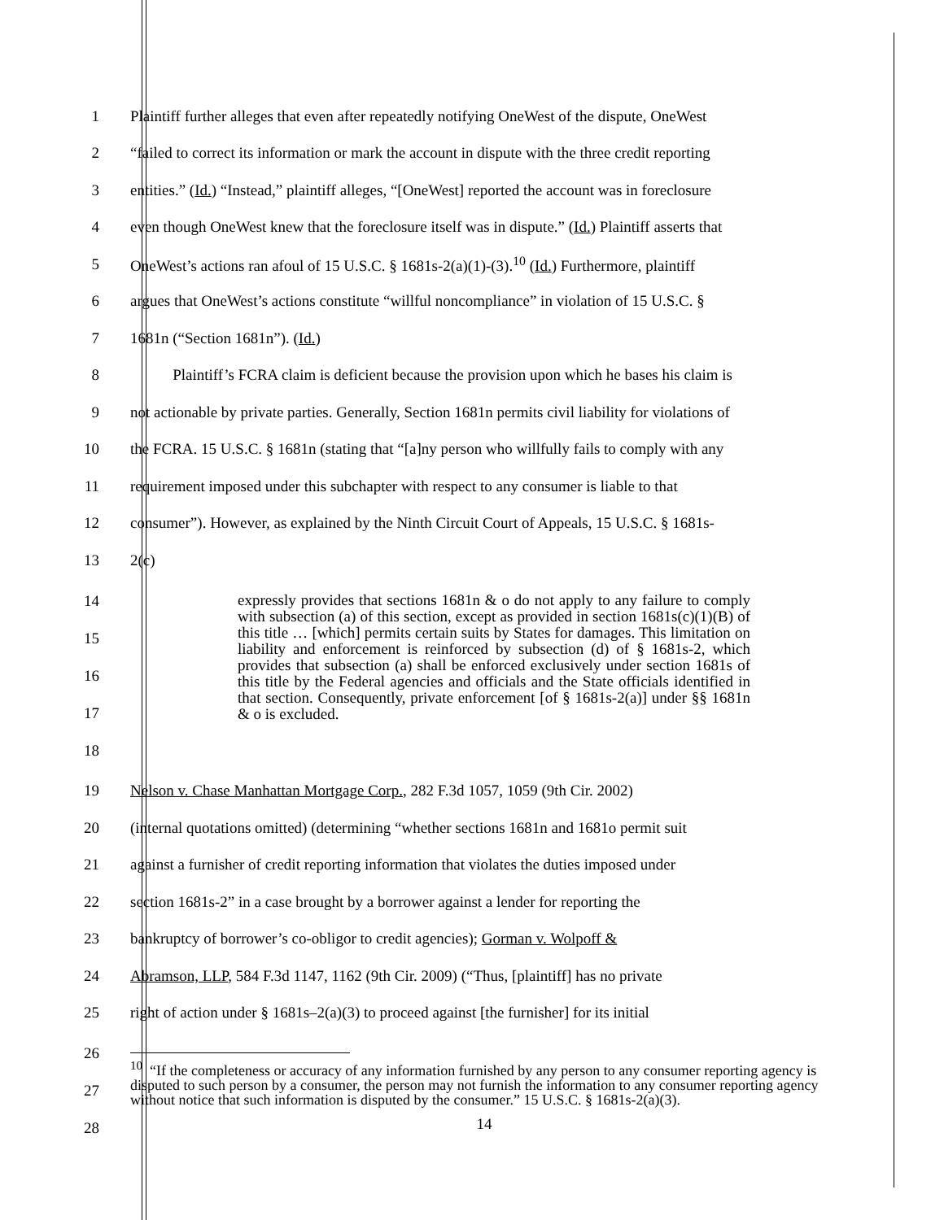1 Plaintiff further alleges that even after repeatedly notifying OneWest of the dispute, OneWest
2 “failed to correct its information or mark the account in dispute with the three credit reporting
3 entities.” (Id.) “Instead,” plaintiff alleges, “[OneWest] reported the account was in foreclosure
4 even though OneWest knew that the foreclosure itself was in dispute.” (Id.) Plaintiff asserts that
5 OneWest’s actions ran afoul of 15 U.S.C. § 1681s-2(a)(1)-(3).<sup>10</sup> (Id.) Furthermore, plaintiff
6 argues that OneWest’s actions constitute “willful noncompliance” in violation of 15 U.S.C. §
7 1681n (“Section 1681n”). (Id.)
8 Plaintiff’s FCRA claim is deficient because the provision upon which he bases his claim is
9 not actionable by private parties. Generally, Section 1681n permits civil liability for violations of
10 the FCRA. 15 U.S.C. § 1681n (stating that “[a]ny person who willfully fails to comply with any
11 requirement imposed under this subchapter with respect to any consumer is liable to that
12 consumer”). However, as explained by the Ninth Circuit Court of Appeals, 15 U.S.C. § 1681s-
13 2(c)
14
15
16
17
18
expressly provides that sections 1681n & o do not apply to any failure to comply with subsection (a) of this section, except as provided in section 1681s(c)(1)(B) of this title … [which] permits certain suits by States for damages. This limitation on liability and enforcement is reinforced by subsection (d) of § 1681s-2, which provides that subsection (a) shall be enforced exclusively under section 1681s of this title by the Federal agencies and officials and the State officials identified in that section. Consequently, private enforcement [of § 1681s-2(a)] under §§ 1681n & o is excluded.
19 Nelson v. Chase Manhattan Mortgage Corp., 282 F.3d 1057, 1059 (9th Cir. 2002)
20 (internal quotations omitted) (determining “whether sections 1681n and 1681o permit suit
21 against a furnisher of credit reporting information that violates the duties imposed under
22 section 1681s-2” in a case brought by a borrower against a lender for reporting the
23 bankruptcy of borrower’s co-obligor to credit agencies); Gorman v. Wolpoff &
24 Abramson, LLP, 584 F.3d 1147, 1162 (9th Cir. 2009) (“Thus, [plaintiff] has no private
25 right of action under § 1681s–2(a)(3) to proceed against [the furnisher] for its initial
26
27
28
<sup>10</sup> “If the completeness or accuracy of any information furnished by any person to any consumer reporting agency is disputed to such person by a consumer, the person may not furnish the information to any consumer reporting agency without notice that such information is disputed by the consumer.” 15 U.S.C. § 1681s-2(a)(3).
14